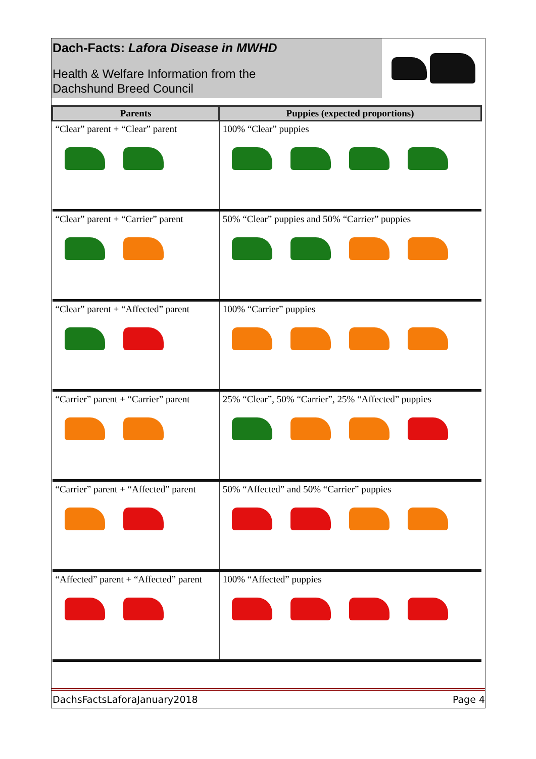Dach-Facts: Lafora Disease in MWHD
Health & Welfare Information from the
Dachshund Breed Council
| Parents | Puppies (expected proportions) |
| --- | --- |
| “Clear” parent + “Clear” parent | 100% “Clear” puppies |
| “Clear” parent + “Carrier” parent | 50% “Clear” puppies and 50% “Carrier” puppies |
| “Clear” parent + “Affected” parent | 100% “Carrier” puppies |
| “Carrier” parent + “Carrier” parent | 25% “Clear”, 50% “Carrier”, 25% “Affected” puppies |
| “Carrier” parent + “Affected” parent | 50% “Affected” and 50% “Carrier” puppies |
| “Affected” parent + “Affected” parent | 100% “Affected” puppies |
DachsFactsLaforaJanuary2018 Page 4